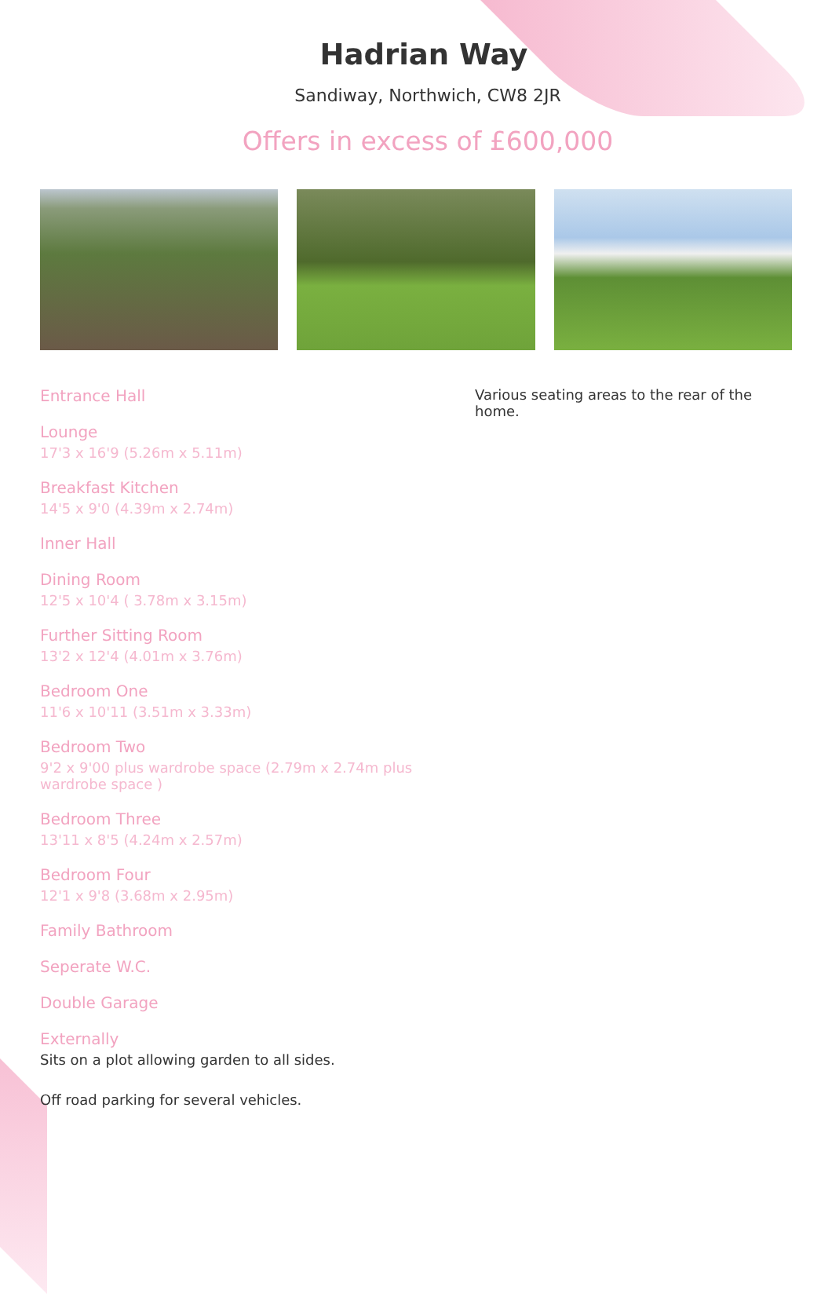Hadrian Way
Sandiway, Northwich, CW8 2JR
Offers in excess of £600,000
Entrance Hall
Lounge
17'3 x 16'9 (5.26m x 5.11m)
Breakfast Kitchen
14'5 x 9'0 (4.39m x 2.74m)
Inner Hall
Dining Room
12'5 x 10'4 ( 3.78m x 3.15m)
Further Sitting Room
13'2 x 12'4 (4.01m x 3.76m)
Bedroom One
11'6 x 10'11 (3.51m x 3.33m)
Bedroom Two
9'2 x 9'00 plus wardrobe space (2.79m x 2.74m plus wardrobe space )
Bedroom Three
13'11 x 8'5 (4.24m x 2.57m)
Bedroom Four
12'1 x 9'8 (3.68m x 2.95m)
Family Bathroom
Seperate W.C.
Double Garage
Externally
Sits on a plot allowing garden to all sides.
Off road parking for several vehicles.
Various seating areas to the rear of the home.